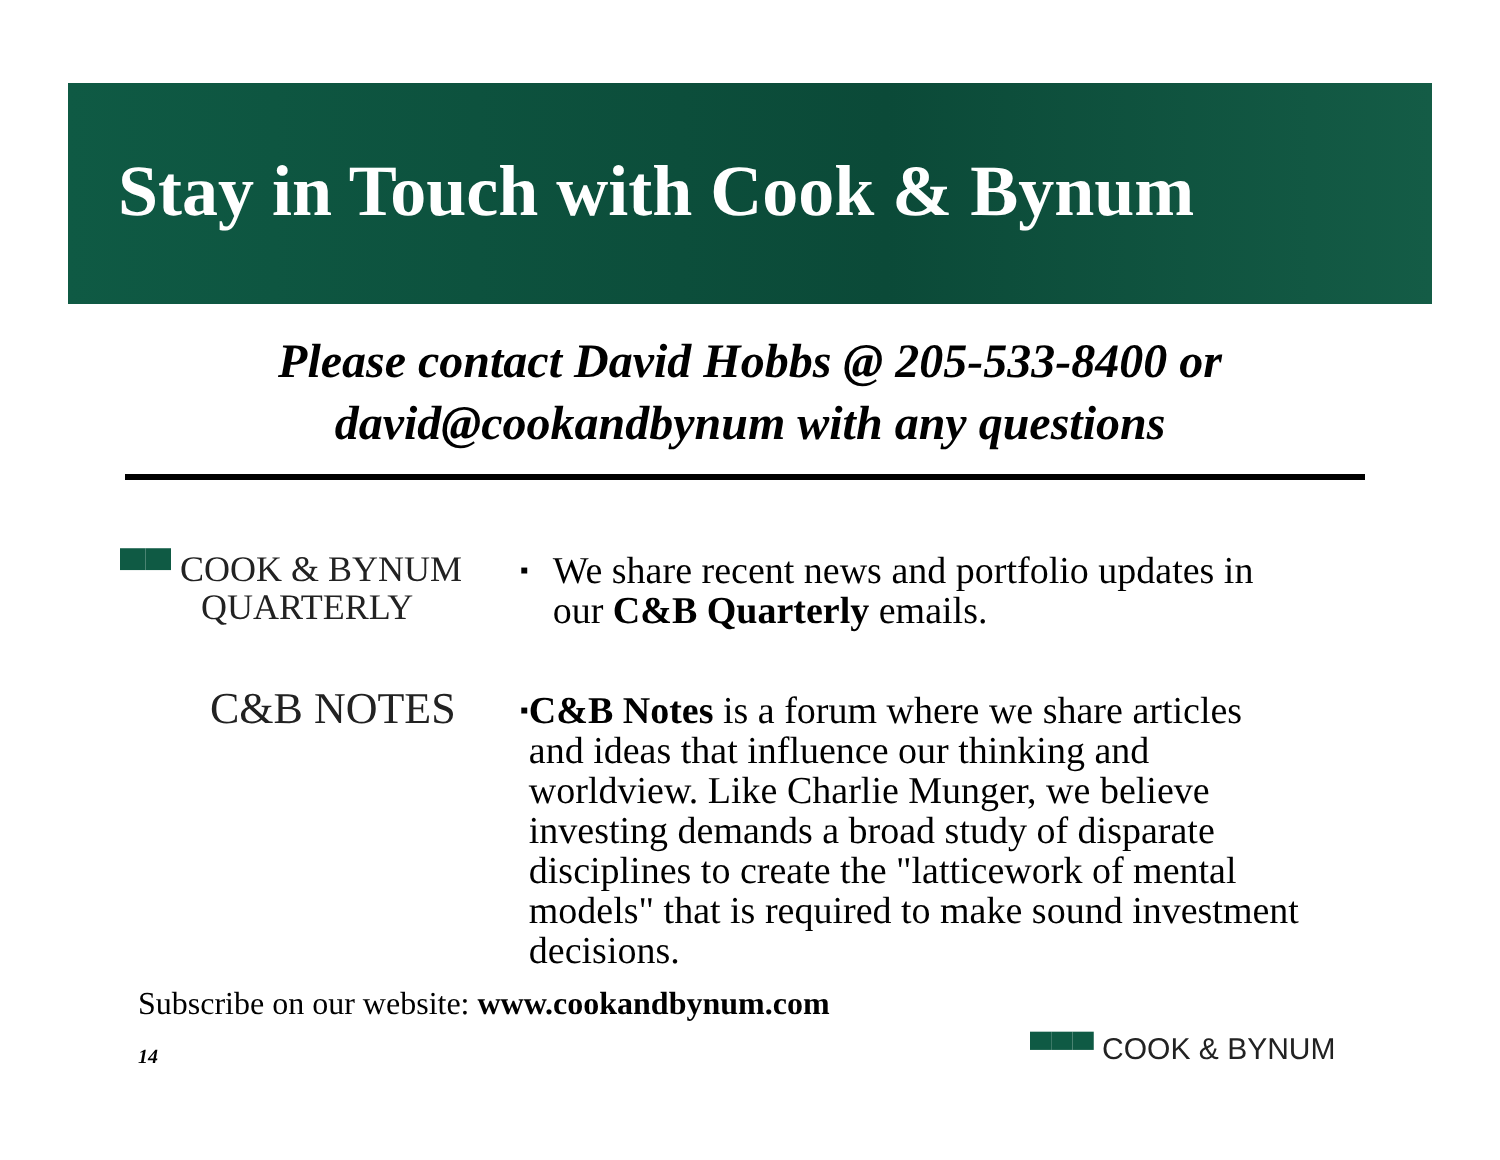Stay in Touch with Cook & Bynum
Please contact David Hobbs @ 205-533-8400 or
david@cookandbynum with any questions
▀▀ COOK & BYNUM
QUARTERLY
▪ We share recent news and portfolio updates in our C&B Quarterly emails.
C&B NOTES
▪ C&B Notes is a forum where we share articles and ideas that influence our thinking and worldview. Like Charlie Munger, we believe investing demands a broad study of disparate disciplines to create the "latticework of mental models" that is required to make sound investment decisions.
Subscribe on our website: www.cookandbynum.com
14 ▀▀▀ COOK & BYNUM